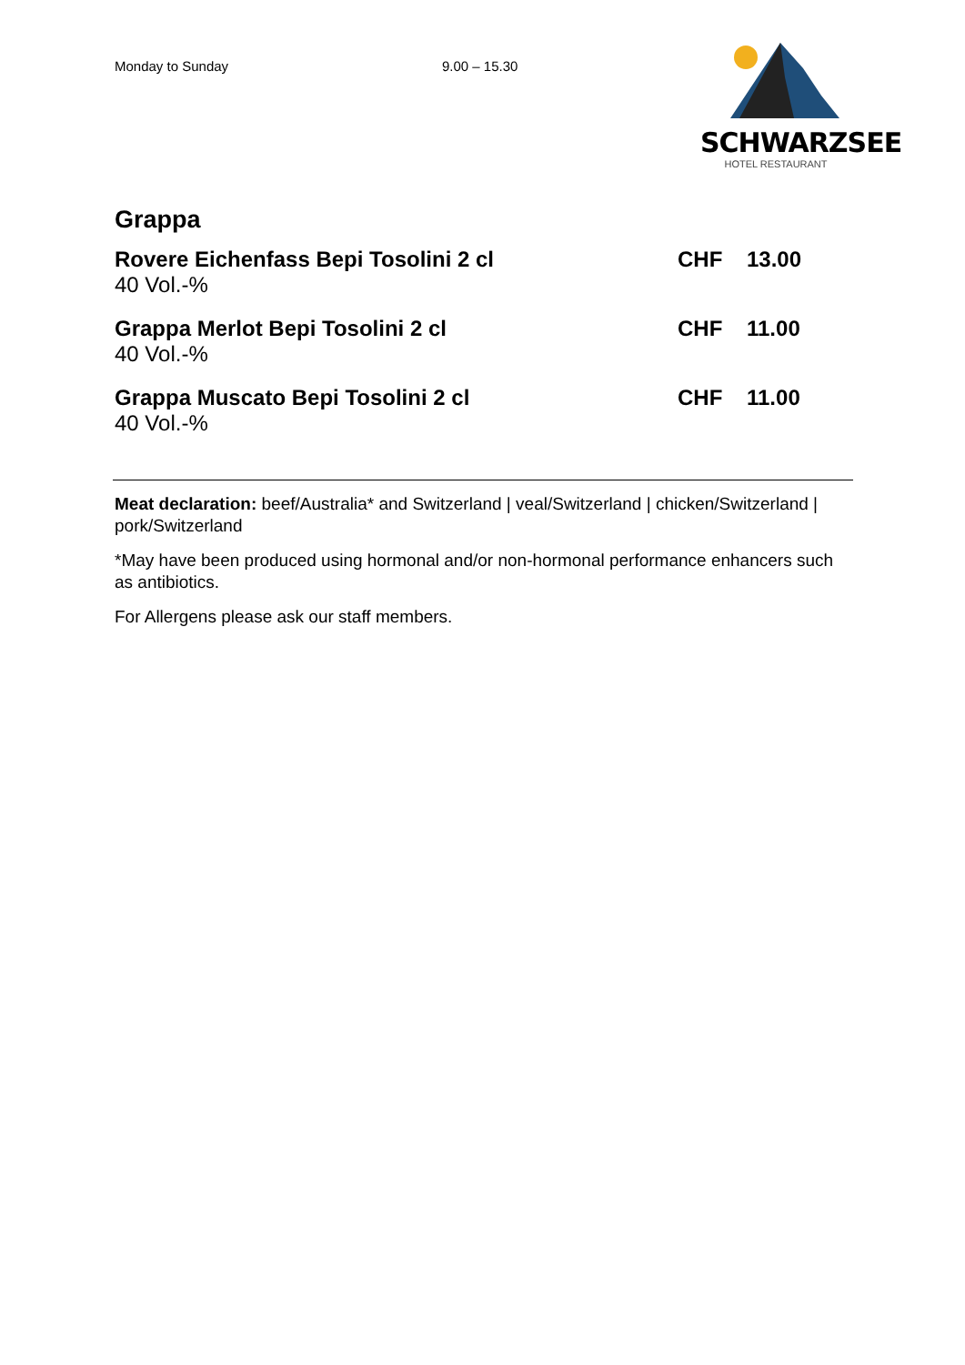Monday to Sunday 9.00 – 15.30
SCHWARZSEE
HOTEL RESTAURANT
Grappa
Rovere Eichenfass Bepi Tosolini 2 cl
40 Vol.-%
CHF 13.00
Grappa Merlot Bepi Tosolini 2 cl
40 Vol.-%
CHF 11.00
Grappa Muscato Bepi Tosolini 2 cl
40 Vol.-%
CHF 11.00
Meat declaration: beef/Australia* and Switzerland | veal/Switzerland | chicken/Switzerland | pork/Switzerland
*May have been produced using hormonal and/or non-hormonal performance enhancers such as antibiotics.
For Allergens please ask our staff members.